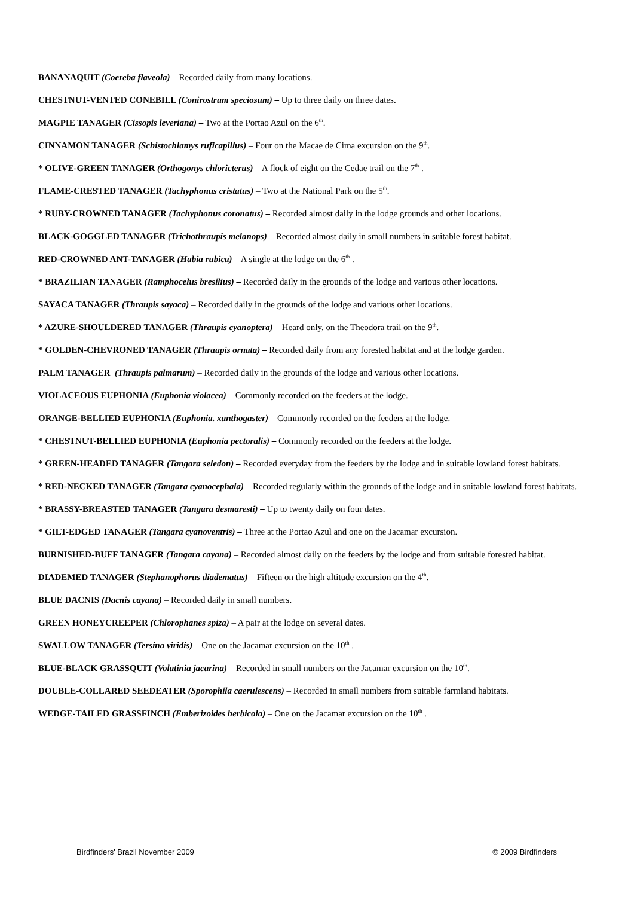BANANAQUIT (Coereba flaveola) – Recorded daily from many locations.
CHESTNUT-VENTED CONEBILL (Conirostrum speciosum) – Up to three daily on three dates.
MAGPIE TANAGER (Cissopis leveriana) – Two at the Portao Azul on the 6<sup>th</sup>.
CINNAMON TANAGER (Schistochlamys ruficapillus) – Four on the Macae de Cima excursion on the 9<sup>th</sup>.
* OLIVE-GREEN TANAGER (Orthogonys chloricterus) – A flock of eight on the Cedae trail on the 7<sup>th</sup> .
FLAME-CRESTED TANAGER (Tachyphonus cristatus) – Two at the National Park on the 5<sup>th</sup>.
* RUBY-CROWNED TANAGER (Tachyphonus coronatus) – Recorded almost daily in the lodge grounds and other locations.
BLACK-GOGGLED TANAGER (Trichothraupis melanops) – Recorded almost daily in small numbers in suitable forest habitat.
RED-CROWNED ANT-TANAGER (Habia rubica) – A single at the lodge on the 6<sup>th</sup> .
* BRAZILIAN TANAGER (Ramphocelus bresilius) – Recorded daily in the grounds of the lodge and various other locations.
SAYACA TANAGER (Thraupis sayaca) – Recorded daily in the grounds of the lodge and various other locations.
* AZURE-SHOULDERED TANAGER (Thraupis cyanoptera) – Heard only, on the Theodora trail on the 9<sup>th</sup>.
* GOLDEN-CHEVRONED TANAGER (Thraupis ornata) – Recorded daily from any forested habitat and at the lodge garden.
PALM TANAGER (Thraupis palmarum) – Recorded daily in the grounds of the lodge and various other locations.
VIOLACEOUS EUPHONIA (Euphonia violacea) – Commonly recorded on the feeders at the lodge.
ORANGE-BELLIED EUPHONIA (Euphonia. xanthogaster) – Commonly recorded on the feeders at the lodge.
* CHESTNUT-BELLIED EUPHONIA (Euphonia pectoralis) – Commonly recorded on the feeders at the lodge.
* GREEN-HEADED TANAGER (Tangara seledon) – Recorded everyday from the feeders by the lodge and in suitable lowland forest habitats.
* RED-NECKED TANAGER (Tangara cyanocephala) – Recorded regularly within the grounds of the lodge and in suitable lowland forest habitats.
* BRASSY-BREASTED TANAGER (Tangara desmaresti) – Up to twenty daily on four dates.
* GILT-EDGED TANAGER (Tangara cyanoventris) – Three at the Portao Azul and one on the Jacamar excursion.
BURNISHED-BUFF TANAGER (Tangara cayana) – Recorded almost daily on the feeders by the lodge and from suitable forested habitat.
DIADEMED TANAGER (Stephanophorus diadematus) – Fifteen on the high altitude excursion on the 4<sup>th</sup>.
BLUE DACNIS (Dacnis cayana) – Recorded daily in small numbers.
GREEN HONEYCREEPER (Chlorophanes spiza) – A pair at the lodge on several dates.
SWALLOW TANAGER (Tersina viridis) – One on the Jacamar excursion on the 10<sup>th</sup> .
BLUE-BLACK GRASSQUIT (Volatinia jacarina) – Recorded in small numbers on the Jacamar excursion on the 10<sup>th</sup>.
DOUBLE-COLLARED SEEDEATER (Sporophila caerulescens) – Recorded in small numbers from suitable farmland habitats.
WEDGE-TAILED GRASSFINCH (Emberizoides herbicola) – One on the Jacamar excursion on the 10<sup>th</sup> .
Birdfinders' Brazil November 2009 © 2009 Birdfinders